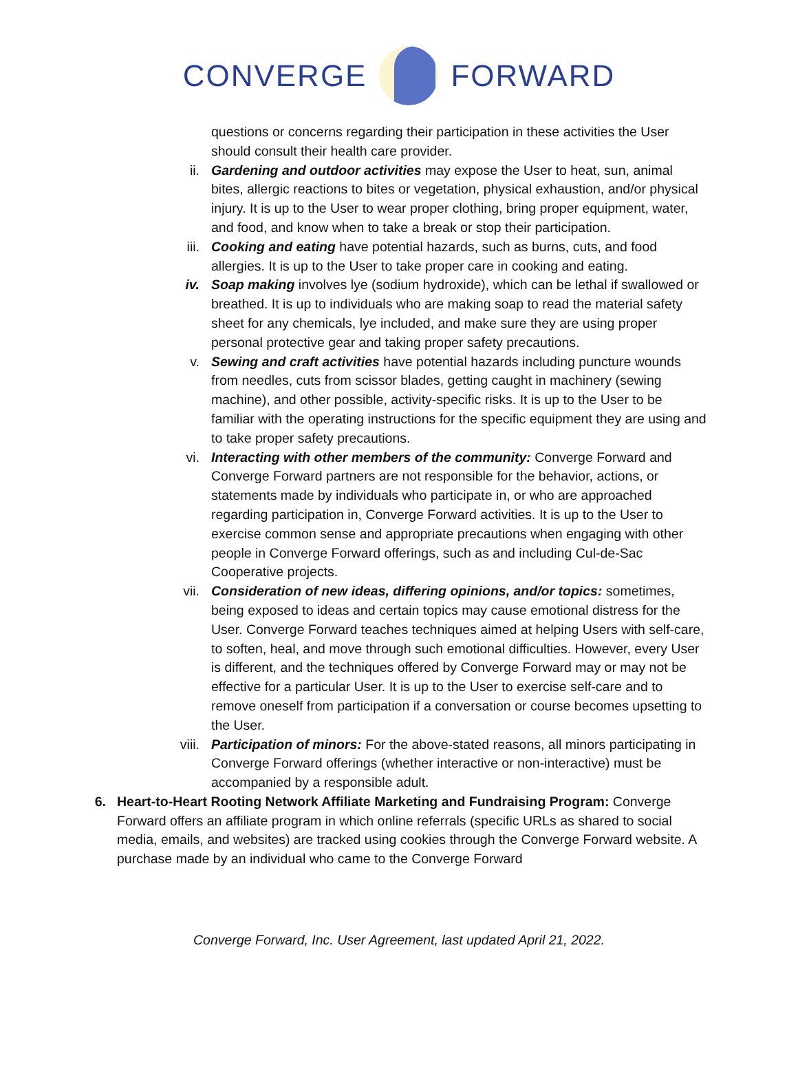CONVERGE FORWARD
questions or concerns regarding their participation in these activities the User should consult their health care provider.
ii. Gardening and outdoor activities may expose the User to heat, sun, animal bites, allergic reactions to bites or vegetation, physical exhaustion, and/or physical injury. It is up to the User to wear proper clothing, bring proper equipment, water, and food, and know when to take a break or stop their participation.
iii. Cooking and eating have potential hazards, such as burns, cuts, and food allergies. It is up to the User to take proper care in cooking and eating.
iv. Soap making involves lye (sodium hydroxide), which can be lethal if swallowed or breathed. It is up to individuals who are making soap to read the material safety sheet for any chemicals, lye included, and make sure they are using proper personal protective gear and taking proper safety precautions.
v. Sewing and craft activities have potential hazards including puncture wounds from needles, cuts from scissor blades, getting caught in machinery (sewing machine), and other possible, activity-specific risks. It is up to the User to be familiar with the operating instructions for the specific equipment they are using and to take proper safety precautions.
vi. Interacting with other members of the community: Converge Forward and Converge Forward partners are not responsible for the behavior, actions, or statements made by individuals who participate in, or who are approached regarding participation in, Converge Forward activities. It is up to the User to exercise common sense and appropriate precautions when engaging with other people in Converge Forward offerings, such as and including Cul-de-Sac Cooperative projects.
vii. Consideration of new ideas, differing opinions, and/or topics: sometimes, being exposed to ideas and certain topics may cause emotional distress for the User. Converge Forward teaches techniques aimed at helping Users with self-care, to soften, heal, and move through such emotional difficulties. However, every User is different, and the techniques offered by Converge Forward may or may not be effective for a particular User. It is up to the User to exercise self-care and to remove oneself from participation if a conversation or course becomes upsetting to the User.
viii.
Participation of minors: For the above-stated reasons, all minors participating in Converge Forward offerings (whether interactive or non-interactive) must be accompanied by a responsible adult.
6. Heart-to-Heart Rooting Network Affiliate Marketing and Fundraising Program: Converge Forward offers an affiliate program in which online referrals (specific URLs as shared to social media, emails, and websites) are tracked using cookies through the Converge Forward website. A purchase made by an individual who came to the Converge Forward
Converge Forward, Inc. User Agreement, last updated April 21, 2022.